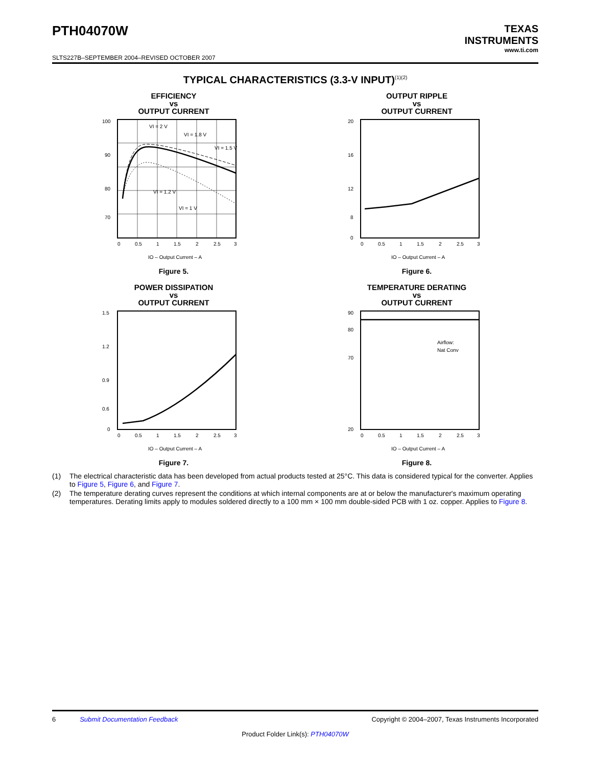PTH04070W
TEXAS
INSTRUMENTS
www.ti.com
SLTS227B–SEPTEMBER 2004–REVISED OCTOBER 2007
TYPICAL CHARACTERISTICS (3.3-V INPUT)<sup>(1)(2)</sup>
EFFICIENCY
vs
OUTPUT CURRENT
100
90
80
70
VI = 2 V
VI = 1.8 V
VI = 1.5 V
VI = 1.2 V
VI = 1 V
0
0.5
1
1.5
2
2.5
3
IO – Output Current – A
Figure 5.
OUTPUT RIPPLE
vs
OUTPUT CURRENT
20
16
12
8
0
0
0.5
1
1.5
2
2.5
3
IO – Output Current – A
Figure 6.
POWER DISSIPATION
vs
OUTPUT CURRENT
1.5
1.2
0.9
0.6
0
0
0.5
1
1.5
2
2.5
3
IO – Output Current – A
Figure 7.
TEMPERATURE DERATING
vs
OUTPUT CURRENT
Airflow:
Nat Conv
90
80
70
20
0
0.5
1
1.5
2
2.5
3
IO – Output Current – A
Figure 8.
(1) The electrical characteristic data has been developed from actual products tested at 25°C. This data is considered typical for the converter. Applies to Figure 5, Figure 6, and Figure 7.
(2) The temperature derating curves represent the conditions at which internal components are at or below the manufacturer's maximum operating temperatures. Derating limits apply to modules soldered directly to a 100 mm × 100 mm double-sided PCB with 1 oz. copper. Applies to Figure 8.
6 Submit Documentation Feedback Copyright © 2004–2007, Texas Instruments Incorporated
Product Folder Link(s): PTH04070W